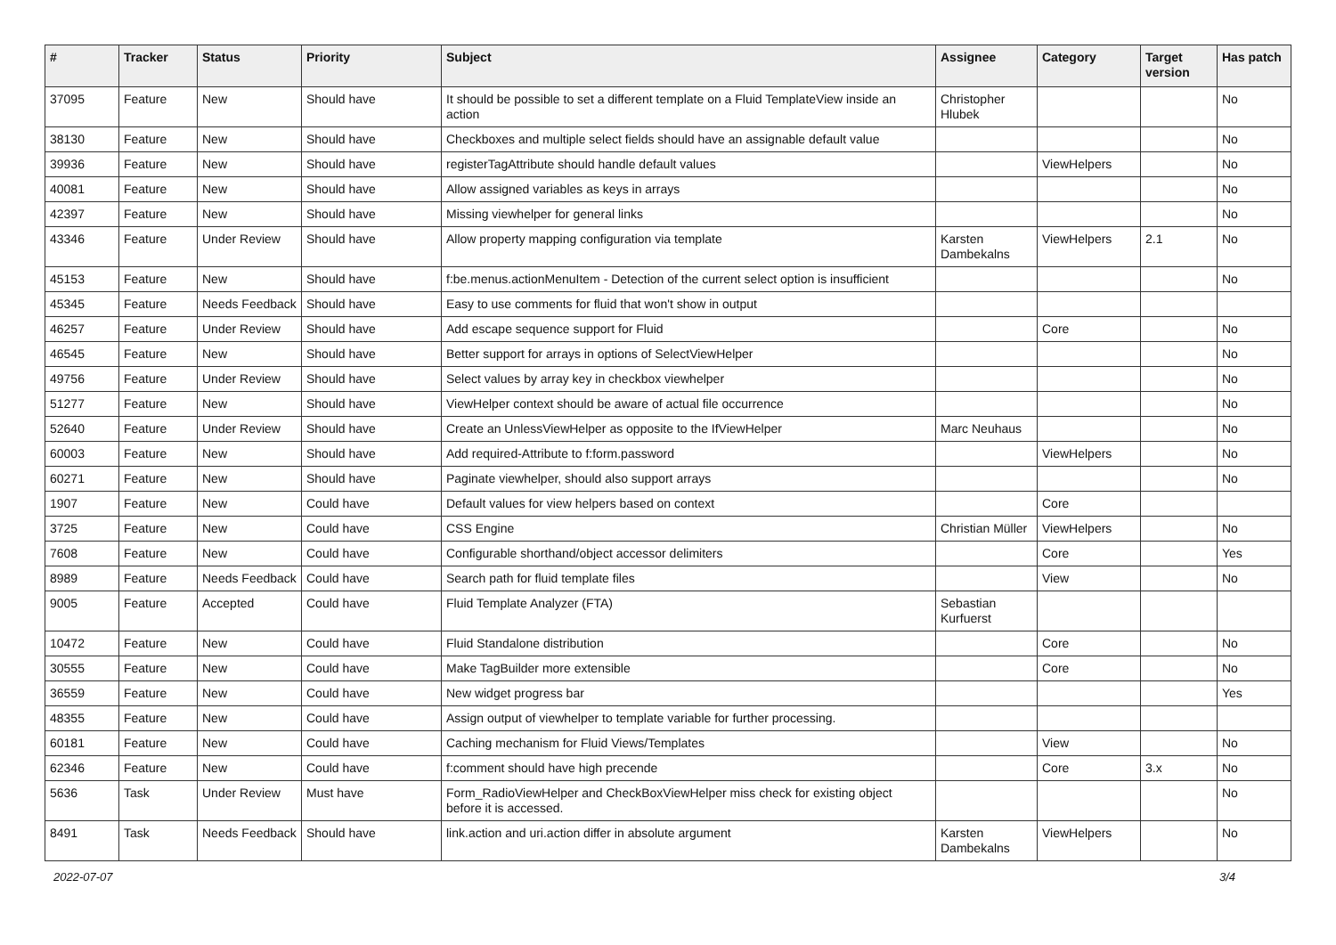| # | Tracker | Status | Priority | Subject | Assignee | Category | Target version | Has patch |
| --- | --- | --- | --- | --- | --- | --- | --- | --- |
| 37095 | Feature | New | Should have | It should be possible to set a different template on a Fluid TemplateView inside an action | Christopher Hlubek | | | No |
| 38130 | Feature | New | Should have | Checkboxes and multiple select fields should have an assignable default value | | | | No |
| 39936 | Feature | New | Should have | registerTagAttribute should handle default values | | ViewHelpers | | No |
| 40081 | Feature | New | Should have | Allow assigned variables as keys in arrays | | | | No |
| 42397 | Feature | New | Should have | Missing viewhelper for general links | | | | No |
| 43346 | Feature | Under Review | Should have | Allow property mapping configuration via template | Karsten Dambekalns | ViewHelpers | 2.1 | No |
| 45153 | Feature | New | Should have | f:be.menus.actionMenuItem - Detection of the current select option is insufficient | | | | No |
| 45345 | Feature | Needs Feedback | Should have | Easy to use comments for fluid that won't show in output | | | | |
| 46257 | Feature | Under Review | Should have | Add escape sequence support for Fluid | | Core | | No |
| 46545 | Feature | New | Should have | Better support for arrays in options of SelectViewHelper | | | | No |
| 49756 | Feature | Under Review | Should have | Select values by array key in checkbox viewhelper | | | | No |
| 51277 | Feature | New | Should have | ViewHelper context should be aware of actual file occurrence | | | | No |
| 52640 | Feature | Under Review | Should have | Create an UnlessViewHelper as opposite to the IfViewHelper | Marc Neuhaus | | | No |
| 60003 | Feature | New | Should have | Add required-Attribute to f:form.password | | ViewHelpers | | No |
| 60271 | Feature | New | Should have | Paginate viewhelper, should also support arrays | | | | No |
| 1907 | Feature | New | Could have | Default values for view helpers based on context | | Core | | |
| 3725 | Feature | New | Could have | CSS Engine | Christian Müller | ViewHelpers | | No |
| 7608 | Feature | New | Could have | Configurable shorthand/object accessor delimiters | | Core | | Yes |
| 8989 | Feature | Needs Feedback | Could have | Search path for fluid template files | | View | | No |
| 9005 | Feature | Accepted | Could have | Fluid Template Analyzer (FTA) | Sebastian Kurfuerst | | | |
| 10472 | Feature | New | Could have | Fluid Standalone distribution | | Core | | No |
| 30555 | Feature | New | Could have | Make TagBuilder more extensible | | Core | | No |
| 36559 | Feature | New | Could have | New widget progress bar | | | | Yes |
| 48355 | Feature | New | Could have | Assign output of viewhelper to template variable for further processing. | | | | |
| 60181 | Feature | New | Could have | Caching mechanism for Fluid Views/Templates | | View | | No |
| 62346 | Feature | New | Could have | f:comment should have high precende | | Core | 3.x | No |
| 5636 | Task | Under Review | Must have | Form_RadioViewHelper and CheckBoxViewHelper miss check for existing object before it is accessed. | | | | No |
| 8491 | Task | Needs Feedback | Should have | link.action and uri.action differ in absolute argument | Karsten Dambekalns | ViewHelpers | | No |
2022-07-07 3/4